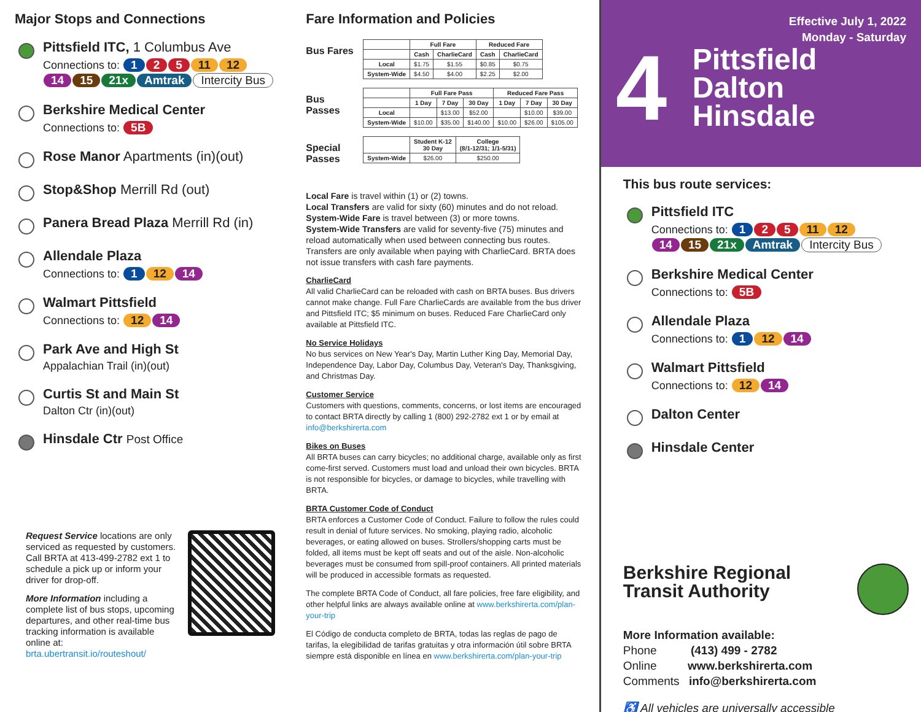Major Stops and Connections
Pittsfield ITC, 1 Columbus Ave
Connections to: 1 2 5 11 12
14 15 21x Amtrak Intercity Bus
Berkshire Medical Center
Connections to: 5B
Rose Manor Apartments (in)(out)
Stop&Shop Merrill Rd (out)
Panera Bread Plaza Merrill Rd (in)
Allendale Plaza
Connections to: 1 12 14
Walmart Pittsfield
Connections to: 12 14
Park Ave and High St
Appalachian Trail (in)(out)
Curtis St and Main St
Dalton Ctr (in)(out)
Hinsdale Ctr Post Office
Request Service locations are only serviced as requested by customers. Call BRTA at 413-499-2782 ext 1 to schedule a pick up or inform your driver for drop-off.
More Information including a complete list of bus stops, upcoming departures, and other real-time bus tracking information is available online at: brta.ubertransit.io/routeshout/
Fare Information and Policies
Bus Fares
| | Full Fare | | Reduced Fare | |
| --- | --- | --- | --- | --- |
| | Cash | CharlieCard | Cash | CharlieCard |
| Local | $1.75 | $1.55 | $0.85 | $0.75 |
| System-Wide | $4.50 | $4.00 | $2.25 | $2.00 |
Bus Passes
| | Full Fare Pass | | | Reduced Fare Pass | | |
| --- | --- | --- | --- | --- | --- | --- |
| | 1 Day | 7 Day | 30 Day | 1 Day | 7 Day | 30 Day |
| Local | | $13.00 | $52.00 | | $10.00 | $39.00 |
| System-Wide | $10.00 | $35.00 | $140.00 | $10.00 | $26.00 | $105.00 |
Special Passes
| | Student K-12 30 Day | College (8/1-12/31; 1/1-5/31) |
| --- | --- | --- |
| System-Wide | $26.00 | $250.00 |
Local Fare is travel within (1) or (2) towns.
Local Transfers are valid for sixty (60) minutes and do not reload.
System-Wide Fare is travel between (3) or more towns.
System-Wide Transfers are valid for seventy-five (75) minutes and reload automatically when used between connecting bus routes. Transfers are only available when paying with CharlieCard. BRTA does not issue transfers with cash fare payments.
CharlieCard
All valid CharlieCard can be reloaded with cash on BRTA buses. Bus drivers cannot make change. Full Fare CharlieCards are available from the bus driver and Pittsfield ITC; $5 minimum on buses. Reduced Fare CharlieCard only available at Pittsfield ITC.
No Service Holidays
No bus services on New Year's Day, Martin Luther King Day, Memorial Day, Independence Day, Labor Day, Columbus Day, Veteran's Day, Thanksgiving, and Christmas Day.
Customer Service
Customers with questions, comments, concerns, or lost items are encouraged to contact BRTA directly by calling 1 (800) 292-2782 ext 1 or by email at info@berkshirerta.com
Bikes on Buses
All BRTA buses can carry bicycles; no additional charge, available only as first come-first served. Customers must load and unload their own bicycles. BRTA is not responsible for bicycles, or damage to bicycles, while travelling with BRTA.
BRTA Customer Code of Conduct
BRTA enforces a Customer Code of Conduct. Failure to follow the rules could result in denial of future services. No smoking, playing radio, alcoholic beverages, or eating allowed on buses. Strollers/shopping carts must be folded, all items must be kept off seats and out of the aisle. Non-alcoholic beverages must be consumed from spill-proof containers. All printed materials will be produced in accessible formats as requested.
The complete BRTA Code of Conduct, all fare policies, free fare eligibility, and other helpful links are always available online at www.berkshirerta.com/plan-your-trip
El Código de conducta completo de BRTA, todas las reglas de pago de tarifas, la elegibilidad de tarifas gratuitas y otra información útil sobre BRTA siempre está disponible en línea en www.berkshirerta.com/plan-your-trip
Effective July 1, 2022
Monday - Saturday
4
Pittsfield
Dalton
Hinsdale
This bus route services:
Pittsfield ITC
Connections to: 1 2 5 11 12
14 15 21x Amtrak Intercity Bus
Berkshire Medical Center
Connections to: 5B
Allendale Plaza
Connections to: 1 12 14
Walmart Pittsfield
Connections to: 12 14
Dalton Center
Hinsdale Center
Berkshire Regional
Transit Authority
More Information available:
Phone (413) 499 - 2782
Online www.berkshirerta.com
Comments info@berkshirerta.com
♿ All vehicles are universally accessible